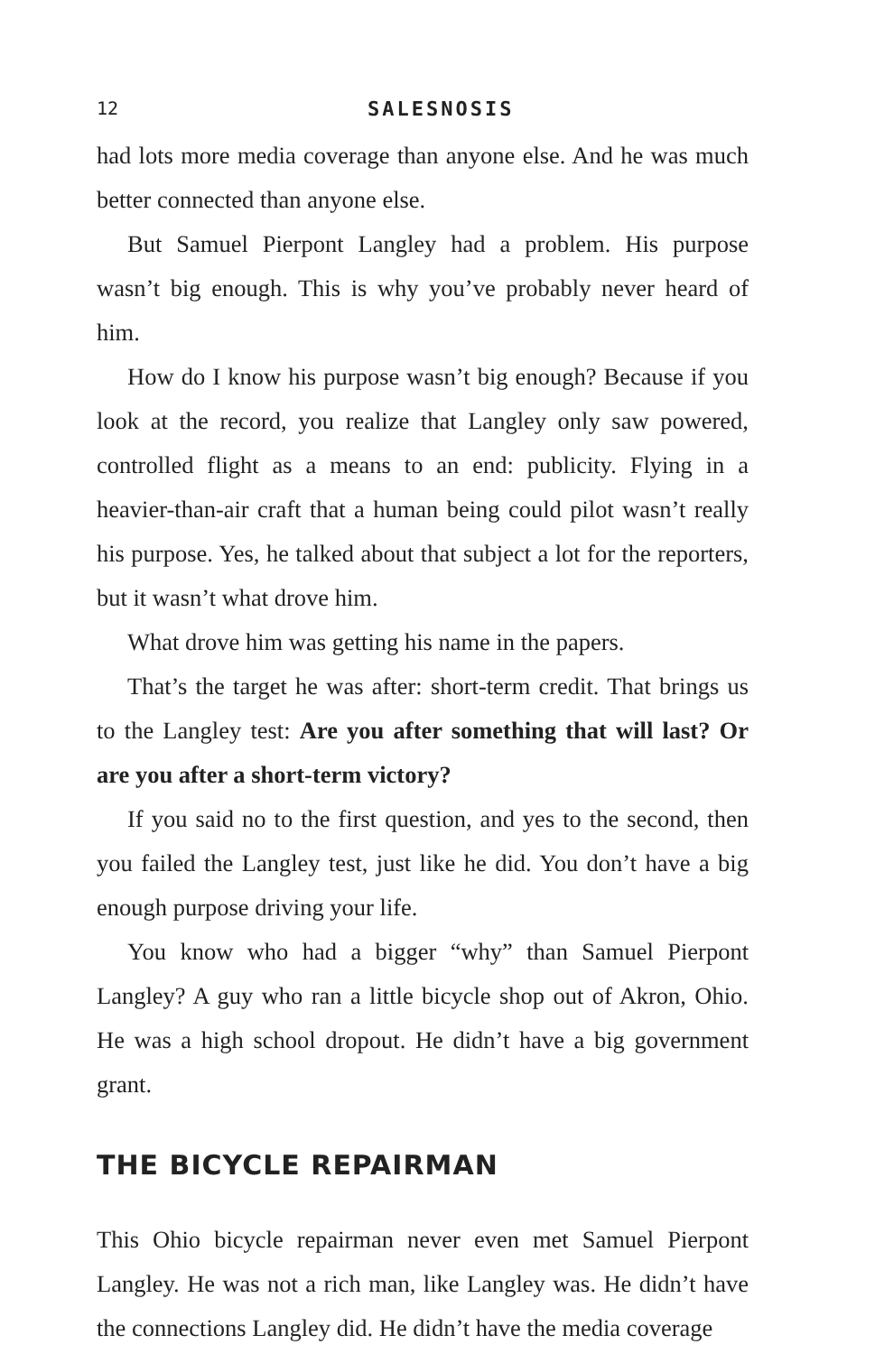12 SALESNOSIS
had lots more media coverage than anyone else. And he was much better connected than anyone else.
But Samuel Pierpont Langley had a problem. His purpose wasn’t big enough. This is why you’ve probably never heard of him.
How do I know his purpose wasn’t big enough? Because if you look at the record, you realize that Langley only saw powered, controlled flight as a means to an end: publicity. Flying in a heavier-than-air craft that a human being could pilot wasn’t really his purpose. Yes, he talked about that subject a lot for the reporters, but it wasn’t what drove him.
What drove him was getting his name in the papers.
That’s the target he was after: short-term credit. That brings us to the Langley test: Are you after something that will last? Or are you after a short-term victory?
If you said no to the first question, and yes to the second, then you failed the Langley test, just like he did. You don’t have a big enough purpose driving your life.
You know who had a bigger “why” than Samuel Pierpont Langley? A guy who ran a little bicycle shop out of Akron, Ohio. He was a high school dropout. He didn’t have a big government grant.
THE BICYCLE REPAIRMAN
This Ohio bicycle repairman never even met Samuel Pierpont Langley. He was not a rich man, like Langley was. He didn’t have the connections Langley did. He didn’t have the media coverage